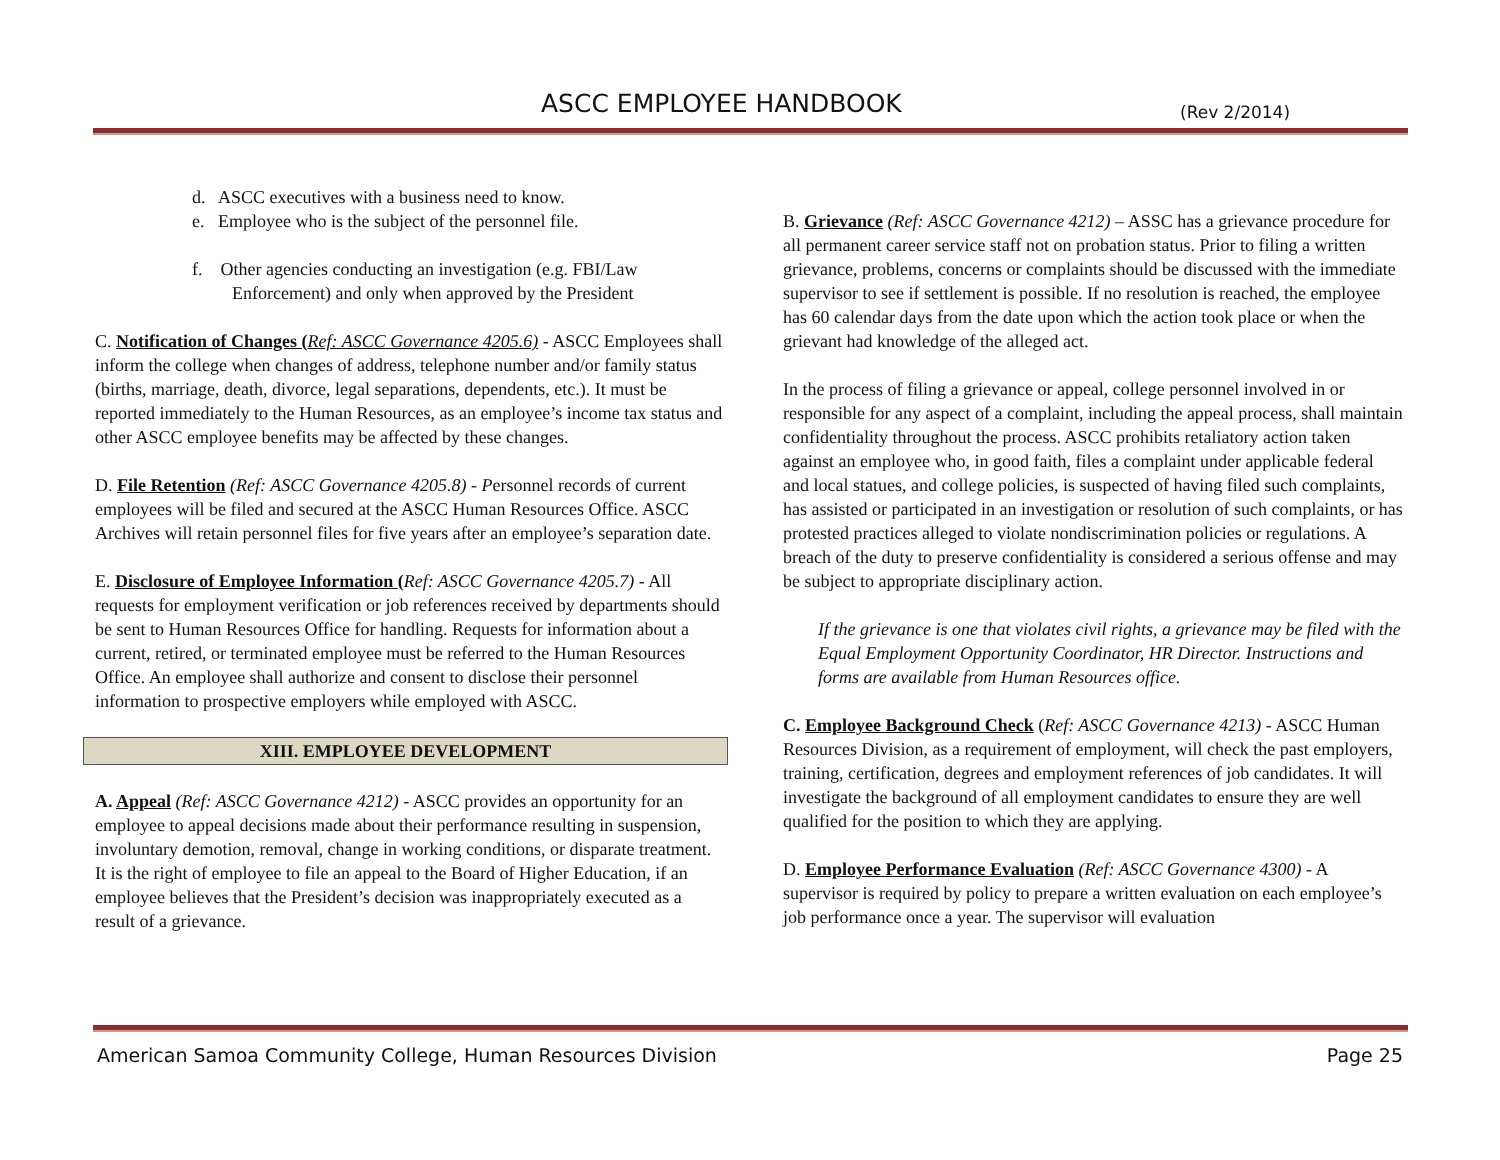ASCC EMPLOYEE HANDBOOK (Rev 2/2014)
d. ASCC executives with a business need to know.
e. Employee who is the subject of the personnel file.
f. Other agencies conducting an investigation (e.g. FBI/Law Enforcement) and only when approved by the President
C. Notification of Changes (Ref: ASCC Governance 4205.6) - ASCC Employees shall inform the college when changes of address, telephone number and/or family status (births, marriage, death, divorce, legal separations, dependents, etc.). It must be reported immediately to the Human Resources, as an employee’s income tax status and other ASCC employee benefits may be affected by these changes.
D. File Retention (Ref: ASCC Governance 4205.8) - Personnel records of current employees will be filed and secured at the ASCC Human Resources Office. ASCC Archives will retain personnel files for five years after an employee’s separation date.
E. Disclosure of Employee Information (Ref: ASCC Governance 4205.7) - All requests for employment verification or job references received by departments should be sent to Human Resources Office for handling. Requests for information about a current, retired, or terminated employee must be referred to the Human Resources Office. An employee shall authorize and consent to disclose their personnel information to prospective employers while employed with ASCC.
XIII. EMPLOYEE DEVELOPMENT
A. Appeal (Ref: ASCC Governance 4212) - ASCC provides an opportunity for an employee to appeal decisions made about their performance resulting in suspension, involuntary demotion, removal, change in working conditions, or disparate treatment. It is the right of employee to file an appeal to the Board of Higher Education, if an employee believes that the President’s decision was inappropriately executed as a result of a grievance.
B. Grievance (Ref: ASCC Governance 4212) – ASSC has a grievance procedure for all permanent career service staff not on probation status. Prior to filing a written grievance, problems, concerns or complaints should be discussed with the immediate supervisor to see if settlement is possible. If no resolution is reached, the employee has 60 calendar days from the date upon which the action took place or when the grievant had knowledge of the alleged act.
In the process of filing a grievance or appeal, college personnel involved in or responsible for any aspect of a complaint, including the appeal process, shall maintain confidentiality throughout the process. ASCC prohibits retaliatory action taken against an employee who, in good faith, files a complaint under applicable federal and local statues, and college policies, is suspected of having filed such complaints, has assisted or participated in an investigation or resolution of such complaints, or has protested practices alleged to violate nondiscrimination policies or regulations. A breach of the duty to preserve confidentiality is considered a serious offense and may be subject to appropriate disciplinary action.
If the grievance is one that violates civil rights, a grievance may be filed with the Equal Employment Opportunity Coordinator, HR Director. Instructions and forms are available from Human Resources office.
C. Employee Background Check (Ref: ASCC Governance 4213) - ASCC Human Resources Division, as a requirement of employment, will check the past employers, training, certification, degrees and employment references of job candidates. It will investigate the background of all employment candidates to ensure they are well qualified for the position to which they are applying.
D. Employee Performance Evaluation (Ref: ASCC Governance 4300) - A supervisor is required by policy to prepare a written evaluation on each employee’s job performance once a year. The supervisor will evaluation
American Samoa Community College, Human Resources Division Page 25